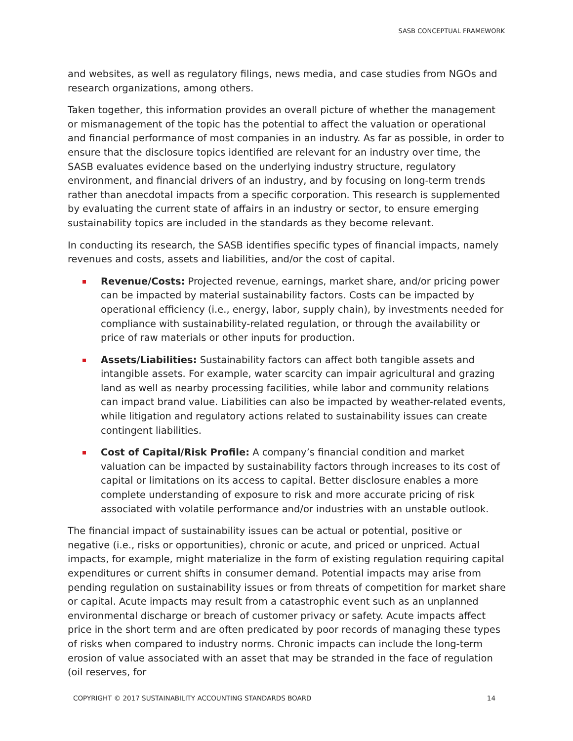SASB CONCEPTUAL FRAMEWORK
and websites, as well as regulatory filings, news media, and case studies from NGOs and research organizations, among others.
Taken together, this information provides an overall picture of whether the management or mismanagement of the topic has the potential to affect the valuation or operational and financial performance of most companies in an industry. As far as possible, in order to ensure that the disclosure topics identified are relevant for an industry over time, the SASB evaluates evidence based on the underlying industry structure, regulatory environment, and financial drivers of an industry, and by focusing on long-term trends rather than anecdotal impacts from a specific corporation. This research is supplemented by evaluating the current state of affairs in an industry or sector, to ensure emerging sustainability topics are included in the standards as they become relevant.
In conducting its research, the SASB identifies specific types of financial impacts, namely revenues and costs, assets and liabilities, and/or the cost of capital.
Revenue/Costs: Projected revenue, earnings, market share, and/or pricing power can be impacted by material sustainability factors. Costs can be impacted by operational efficiency (i.e., energy, labor, supply chain), by investments needed for compliance with sustainability-related regulation, or through the availability or price of raw materials or other inputs for production.
Assets/Liabilities: Sustainability factors can affect both tangible assets and intangible assets. For example, water scarcity can impair agricultural and grazing land as well as nearby processing facilities, while labor and community relations can impact brand value. Liabilities can also be impacted by weather-related events, while litigation and regulatory actions related to sustainability issues can create contingent liabilities.
Cost of Capital/Risk Profile: A company’s financial condition and market valuation can be impacted by sustainability factors through increases to its cost of capital or limitations on its access to capital. Better disclosure enables a more complete understanding of exposure to risk and more accurate pricing of risk associated with volatile performance and/or industries with an unstable outlook.
The financial impact of sustainability issues can be actual or potential, positive or negative (i.e., risks or opportunities), chronic or acute, and priced or unpriced. Actual impacts, for example, might materialize in the form of existing regulation requiring capital expenditures or current shifts in consumer demand. Potential impacts may arise from pending regulation on sustainability issues or from threats of competition for market share or capital. Acute impacts may result from a catastrophic event such as an unplanned environmental discharge or breach of customer privacy or safety. Acute impacts affect price in the short term and are often predicated by poor records of managing these types of risks when compared to industry norms. Chronic impacts can include the long-term erosion of value associated with an asset that may be stranded in the face of regulation (oil reserves, for
COPYRIGHT © 2017 SUSTAINABILITY ACCOUNTING STANDARDS BOARD 14